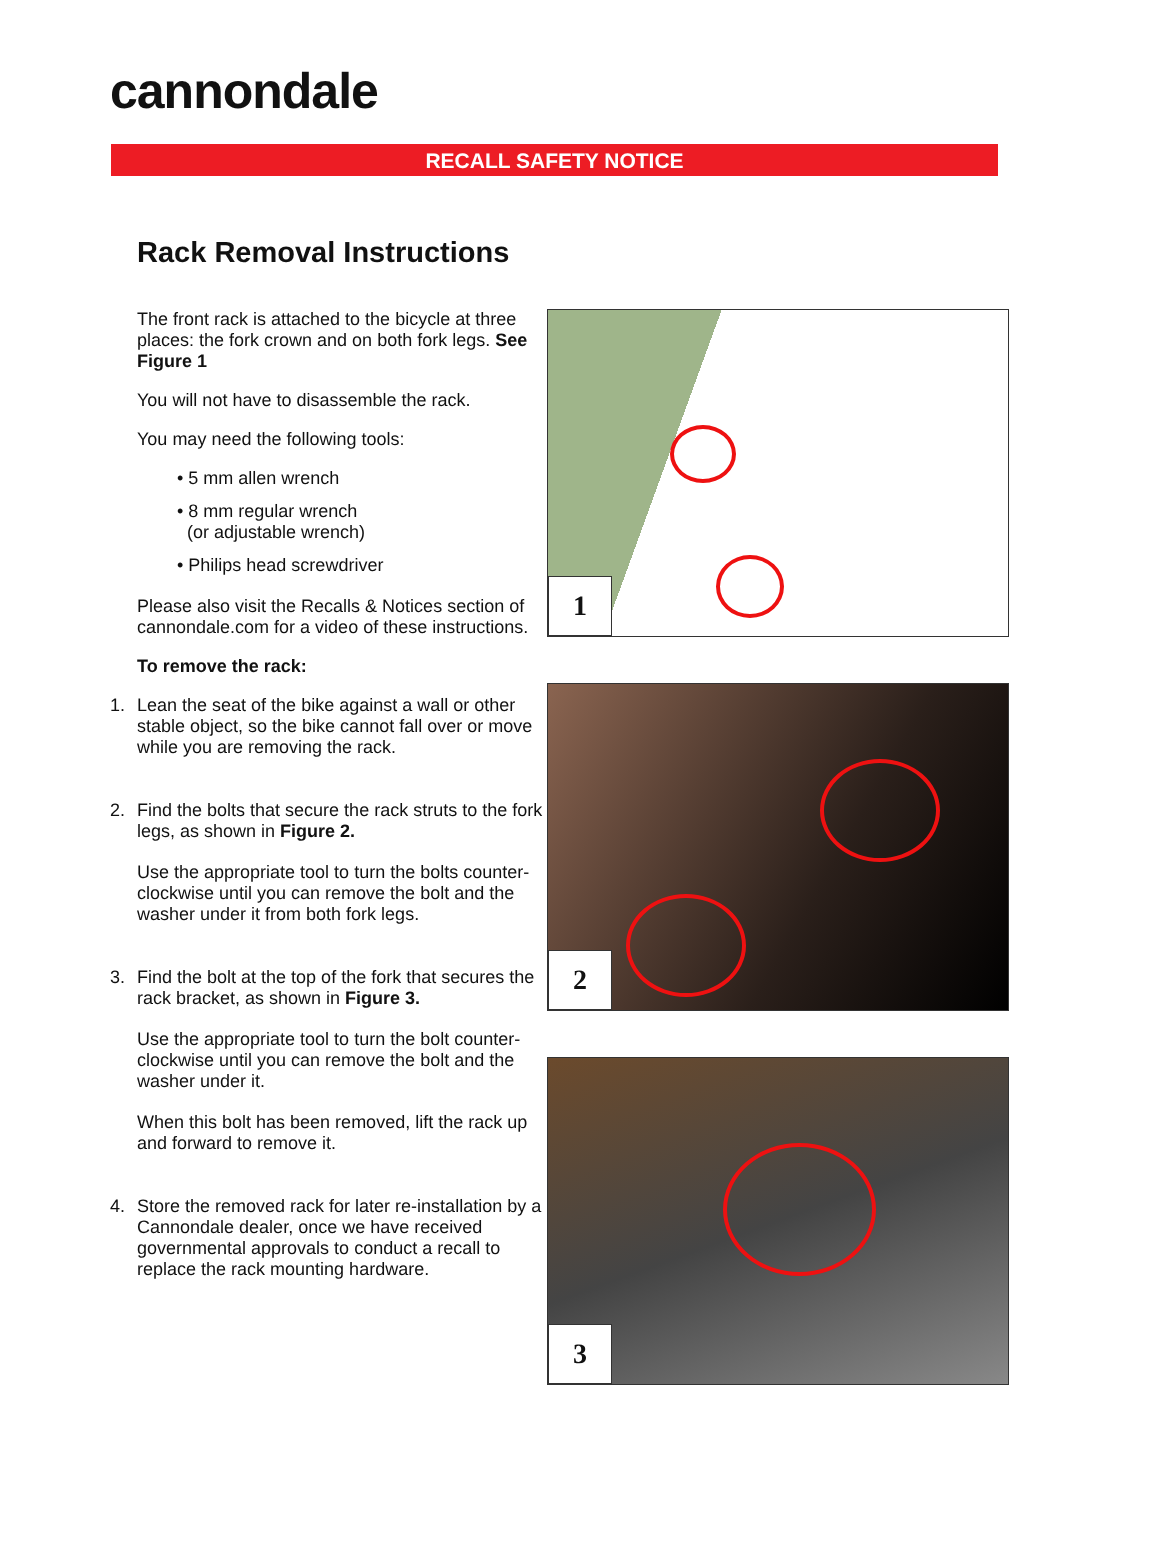cannondale
RECALL SAFETY NOTICE
Rack Removal Instructions
The front rack is attached to the bicycle at three places: the fork crown and on both fork legs. See Figure 1
You will not have to disassemble the rack.
You may need the following tools:
• 5 mm allen wrench
• 8 mm regular wrench
(or adjustable wrench)
• Philips head screwdriver
Please also visit the Recalls & Notices section of cannondale.com for a video of these instructions.
To remove the rack:
1. Lean the seat of the bike against a wall or other stable object, so the bike cannot fall over or move while you are removing the rack.
2. Find the bolts that secure the rack struts to the fork legs, as shown in Figure 2.
Use the appropriate tool to turn the bolts counter-clockwise until you can remove the bolt and the washer under it from both fork legs.
3. Find the bolt at the top of the fork that secures the rack bracket, as shown in Figure 3.
Use the appropriate tool to turn the bolt counter-clockwise until you can remove the bolt and the washer under it.
When this bolt has been removed, lift the rack up and forward to remove it.
4. Store the removed rack for later re-installation by a Cannondale dealer, once we have received governmental approvals to conduct a recall to replace the rack mounting hardware.
1
2
3